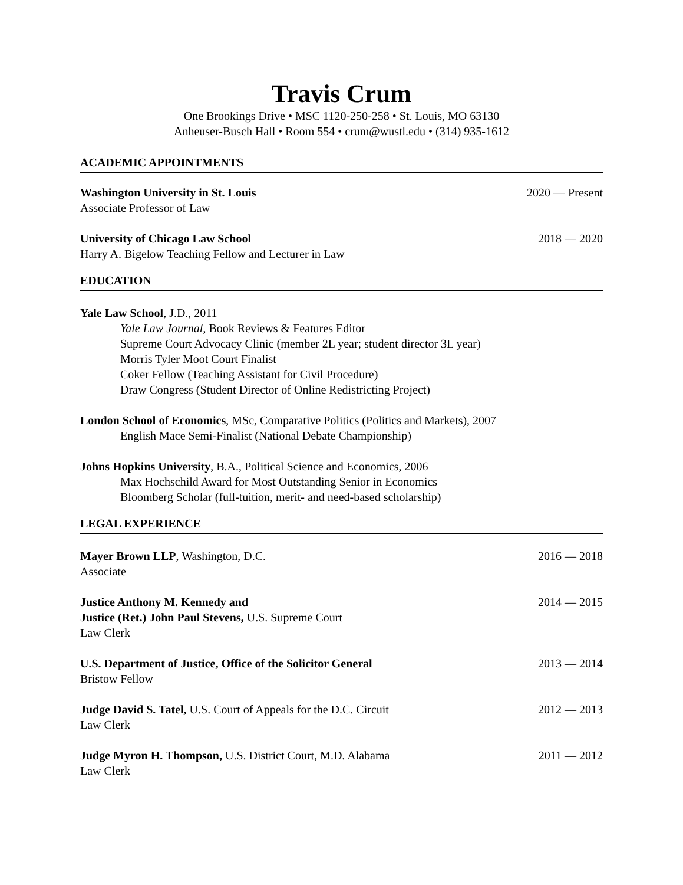Travis Crum
One Brookings Drive • MSC 1120-250-258 • St. Louis, MO 63130
Anheuser-Busch Hall • Room 554 • crum@wustl.edu • (314) 935-1612
ACADEMIC APPOINTMENTS
Washington University in St. Louis 2020 — Present
Associate Professor of Law
University of Chicago Law School 2018 — 2020
Harry A. Bigelow Teaching Fellow and Lecturer in Law
EDUCATION
Yale Law School, J.D., 2011
Yale Law Journal, Book Reviews & Features Editor
Supreme Court Advocacy Clinic (member 2L year; student director 3L year)
Morris Tyler Moot Court Finalist
Coker Fellow (Teaching Assistant for Civil Procedure)
Draw Congress (Student Director of Online Redistricting Project)
London School of Economics, MSc, Comparative Politics (Politics and Markets), 2007
English Mace Semi-Finalist (National Debate Championship)
Johns Hopkins University, B.A., Political Science and Economics, 2006
Max Hochschild Award for Most Outstanding Senior in Economics
Bloomberg Scholar (full-tuition, merit- and need-based scholarship)
LEGAL EXPERIENCE
Mayer Brown LLP, Washington, D.C. 2016 — 2018
Associate
Justice Anthony M. Kennedy and 2014 — 2015
Justice (Ret.) John Paul Stevens, U.S. Supreme Court
Law Clerk
U.S. Department of Justice, Office of the Solicitor General 2013 — 2014
Bristow Fellow
Judge David S. Tatel, U.S. Court of Appeals for the D.C. Circuit 2012 — 2013
Law Clerk
Judge Myron H. Thompson, U.S. District Court, M.D. Alabama 2011 — 2012
Law Clerk